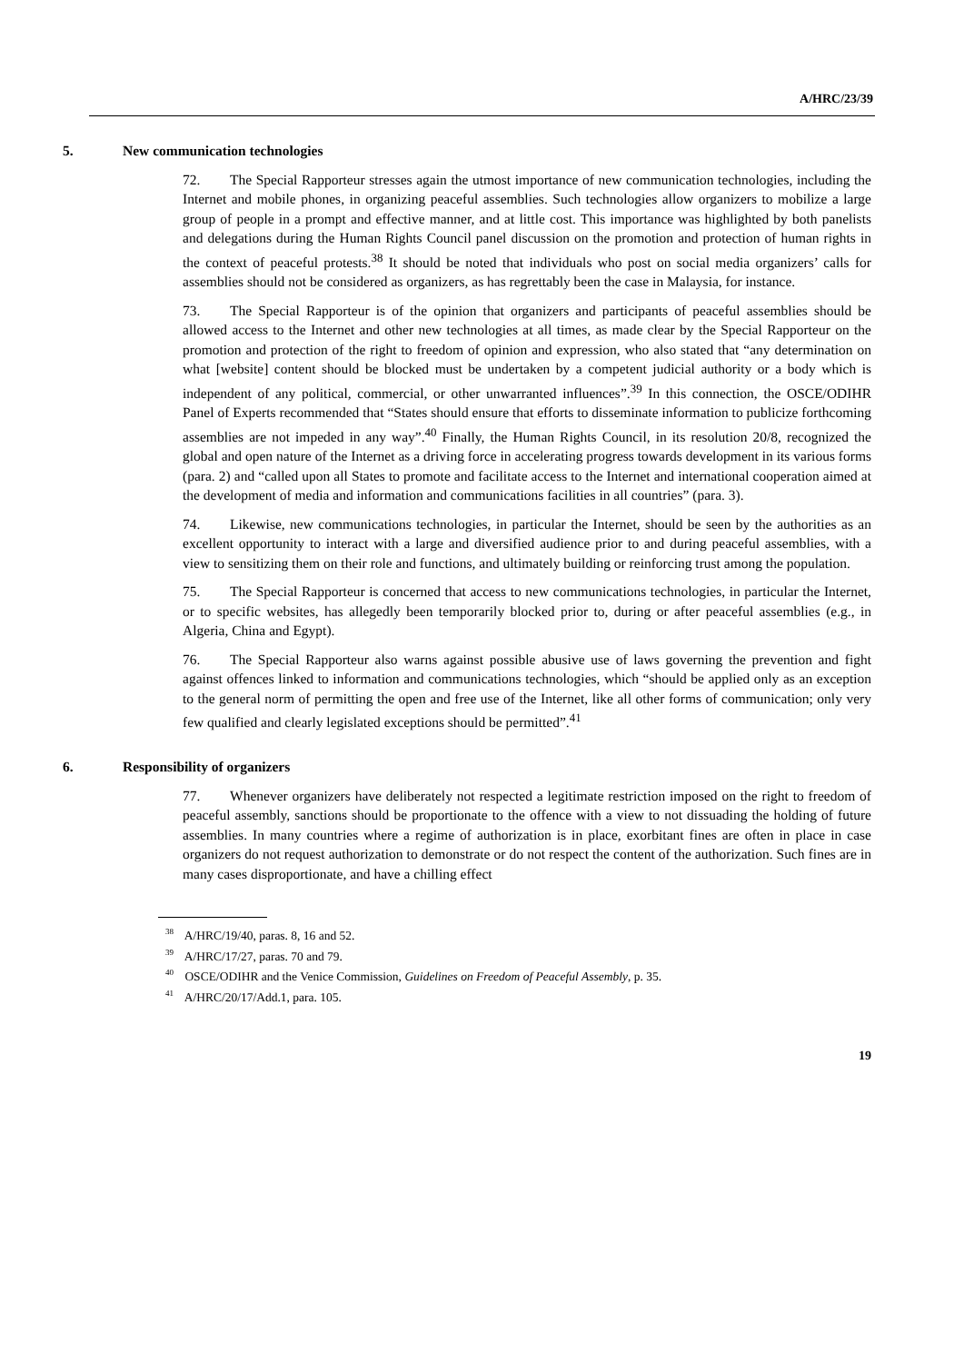A/HRC/23/39
5. New communication technologies
72. The Special Rapporteur stresses again the utmost importance of new communication technologies, including the Internet and mobile phones, in organizing peaceful assemblies. Such technologies allow organizers to mobilize a large group of people in a prompt and effective manner, and at little cost. This importance was highlighted by both panelists and delegations during the Human Rights Council panel discussion on the promotion and protection of human rights in the context of peaceful protests.<sup>38</sup> It should be noted that individuals who post on social media organizers’ calls for assemblies should not be considered as organizers, as has regrettably been the case in Malaysia, for instance.
73. The Special Rapporteur is of the opinion that organizers and participants of peaceful assemblies should be allowed access to the Internet and other new technologies at all times, as made clear by the Special Rapporteur on the promotion and protection of the right to freedom of opinion and expression, who also stated that “any determination on what [website] content should be blocked must be undertaken by a competent judicial authority or a body which is independent of any political, commercial, or other unwarranted influences”.<sup>39</sup> In this connection, the OSCE/ODIHR Panel of Experts recommended that “States should ensure that efforts to disseminate information to publicize forthcoming assemblies are not impeded in any way”.<sup>40</sup> Finally, the Human Rights Council, in its resolution 20/8, recognized the global and open nature of the Internet as a driving force in accelerating progress towards development in its various forms (para. 2) and “called upon all States to promote and facilitate access to the Internet and international cooperation aimed at the development of media and information and communications facilities in all countries” (para. 3).
74. Likewise, new communications technologies, in particular the Internet, should be seen by the authorities as an excellent opportunity to interact with a large and diversified audience prior to and during peaceful assemblies, with a view to sensitizing them on their role and functions, and ultimately building or reinforcing trust among the population.
75. The Special Rapporteur is concerned that access to new communications technologies, in particular the Internet, or to specific websites, has allegedly been temporarily blocked prior to, during or after peaceful assemblies (e.g., in Algeria, China and Egypt).
76. The Special Rapporteur also warns against possible abusive use of laws governing the prevention and fight against offences linked to information and communications technologies, which “should be applied only as an exception to the general norm of permitting the open and free use of the Internet, like all other forms of communication; only very few qualified and clearly legislated exceptions should be permitted”.<sup>41</sup>
6. Responsibility of organizers
77. Whenever organizers have deliberately not respected a legitimate restriction imposed on the right to freedom of peaceful assembly, sanctions should be proportionate to the offence with a view to not dissuading the holding of future assemblies. In many countries where a regime of authorization is in place, exorbitant fines are often in place in case organizers do not request authorization to demonstrate or do not respect the content of the authorization. Such fines are in many cases disproportionate, and have a chilling effect
<sup>38</sup> A/HRC/19/40, paras. 8, 16 and 52.
<sup>39</sup> A/HRC/17/27, paras. 70 and 79.
<sup>40</sup> OSCE/ODIHR and the Venice Commission, Guidelines on Freedom of Peaceful Assembly, p. 35.
<sup>41</sup> A/HRC/20/17/Add.1, para. 105.
19